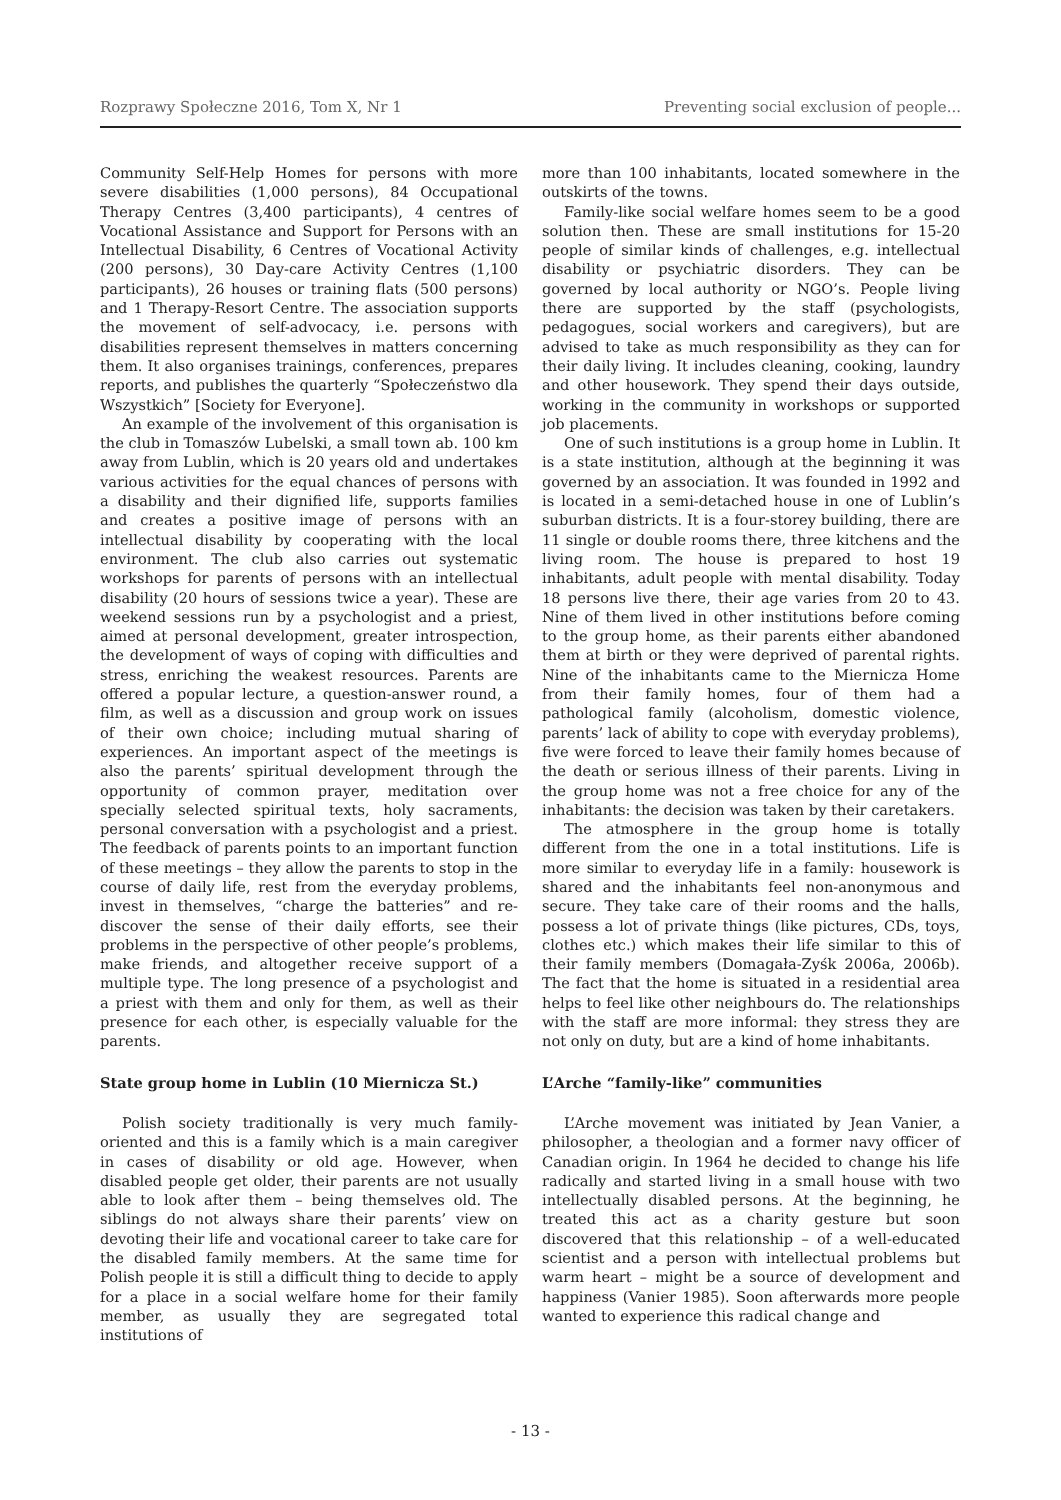Rozprawy Społeczne 2016, Tom X, Nr 1 Preventing social exclusion of people...
Community Self-Help Homes for persons with more severe disabilities (1,000 persons), 84 Occupational Therapy Centres (3,400 participants), 4 centres of Vocational Assistance and Support for Persons with an Intellectual Disability, 6 Centres of Vocational Activity (200 persons), 30 Day-care Activity Centres (1,100 participants), 26 houses or training flats (500 persons) and 1 Therapy-Resort Centre. The association supports the movement of self-advocacy, i.e. persons with disabilities represent themselves in matters concerning them. It also organises trainings, conferences, prepares reports, and publishes the quarterly “Społeczeństwo dla Wszystkich” [Society for Everyone].
An example of the involvement of this organisation is the club in Tomaszów Lubelski, a small town ab. 100 km away from Lublin, which is 20 years old and undertakes various activities for the equal chances of persons with a disability and their dignified life, supports families and creates a positive image of persons with an intellectual disability by cooperating with the local environment. The club also carries out systematic workshops for parents of persons with an intellectual disability (20 hours of sessions twice a year). These are weekend sessions run by a psychologist and a priest, aimed at personal development, greater introspection, the development of ways of coping with difficulties and stress, enriching the weakest resources. Parents are offered a popular lecture, a question-answer round, a film, as well as a discussion and group work on issues of their own choice; including mutual sharing of experiences. An important aspect of the meetings is also the parents’ spiritual development through the opportunity of common prayer, meditation over specially selected spiritual texts, holy sacraments, personal conversation with a psychologist and a priest. The feedback of parents points to an important function of these meetings – they allow the parents to stop in the course of daily life, rest from the everyday problems, invest in themselves, “charge the batteries” and re-discover the sense of their daily efforts, see their problems in the perspective of other people’s problems, make friends, and altogether receive support of a multiple type. The long presence of a psychologist and a priest with them and only for them, as well as their presence for each other, is especially valuable for the parents.
State group home in Lublin (10 Miernicza St.)
Polish society traditionally is very much family-oriented and this is a family which is a main caregiver in cases of disability or old age. However, when disabled people get older, their parents are not usually able to look after them – being themselves old. The siblings do not always share their parents’ view on devoting their life and vocational career to take care for the disabled family members. At the same time for Polish people it is still a difficult thing to decide to apply for a place in a social welfare home for their family member, as usually they are segregated total institutions of
more than 100 inhabitants, located somewhere in the outskirts of the towns.
Family-like social welfare homes seem to be a good solution then. These are small institutions for 15-20 people of similar kinds of challenges, e.g. intellectual disability or psychiatric disorders. They can be governed by local authority or NGO’s. People living there are supported by the staff (psychologists, pedagogues, social workers and caregivers), but are advised to take as much responsibility as they can for their daily living. It includes cleaning, cooking, laundry and other housework. They spend their days outside, working in the community in workshops or supported job placements.
One of such institutions is a group home in Lublin. It is a state institution, although at the beginning it was governed by an association. It was founded in 1992 and is located in a semi-detached house in one of Lublin’s suburban districts. It is a four-storey building, there are 11 single or double rooms there, three kitchens and the living room. The house is prepared to host 19 inhabitants, adult people with mental disability. Today 18 persons live there, their age varies from 20 to 43. Nine of them lived in other institutions before coming to the group home, as their parents either abandoned them at birth or they were deprived of parental rights. Nine of the inhabitants came to the Miernicza Home from their family homes, four of them had a pathological family (alcoholism, domestic violence, parents’ lack of ability to cope with everyday problems), five were forced to leave their family homes because of the death or serious illness of their parents. Living in the group home was not a free choice for any of the inhabitants: the decision was taken by their caretakers.
The atmosphere in the group home is totally different from the one in a total institutions. Life is more similar to everyday life in a family: housework is shared and the inhabitants feel non-anonymous and secure. They take care of their rooms and the halls, possess a lot of private things (like pictures, CDs, toys, clothes etc.) which makes their life similar to this of their family members (Domagała-Zyśk 2006a, 2006b). The fact that the home is situated in a residential area helps to feel like other neighbours do. The relationships with the staff are more informal: they stress they are not only on duty, but are a kind of home inhabitants.
L’Arche “family-like” communities
L’Arche movement was initiated by Jean Vanier, a philosopher, a theologian and a former navy officer of Canadian origin. In 1964 he decided to change his life radically and started living in a small house with two intellectually disabled persons. At the beginning, he treated this act as a charity gesture but soon discovered that this relationship – of a well-educated scientist and a person with intellectual problems but warm heart – might be a source of development and happiness (Vanier 1985). Soon afterwards more people wanted to experience this radical change and
- 13 -